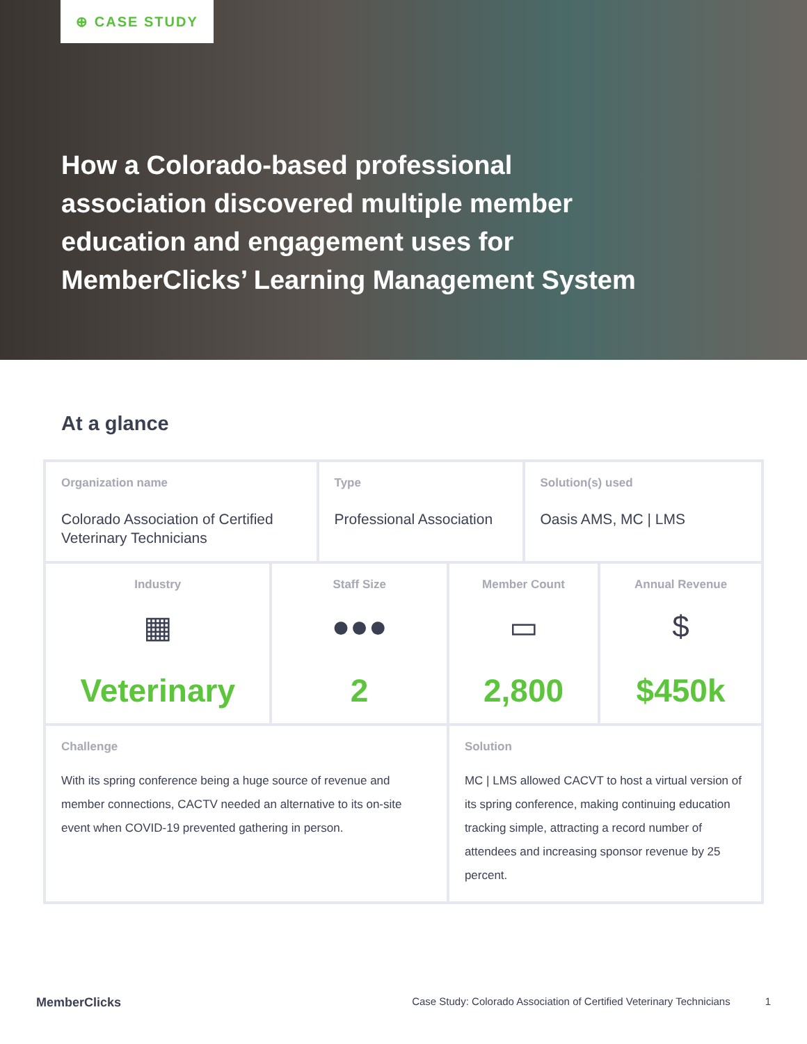⊕ CASE STUDY
How a Colorado-based professional association discovered multiple member education and engagement uses for MemberClicks’ Learning Management System
At a glance
| Organization name Colorado Association of Certified Veterinary Technicians | | Type Professional Association | | Solution(s) used Oasis AMS, MC / LMS | |
| Industry ▦ Veterinary | Staff Size ●●● 2 | | Member Count ▭ 2,800 | | Annual Revenue $ $450k |
| Challenge With its spring conference being a huge source of revenue and member connections, CACTV needed an alternative to its on-site event when COVID-19 prevented gathering in person. | | | Solution MC / LMS allowed CACVT to host a virtual version of its spring conference, making continuing education tracking simple, attracting a record number of attendees and increasing sponsor revenue by 25 percent. | | |
MemberClicks Case Study: Colorado Association of Certified Veterinary Technicians 1